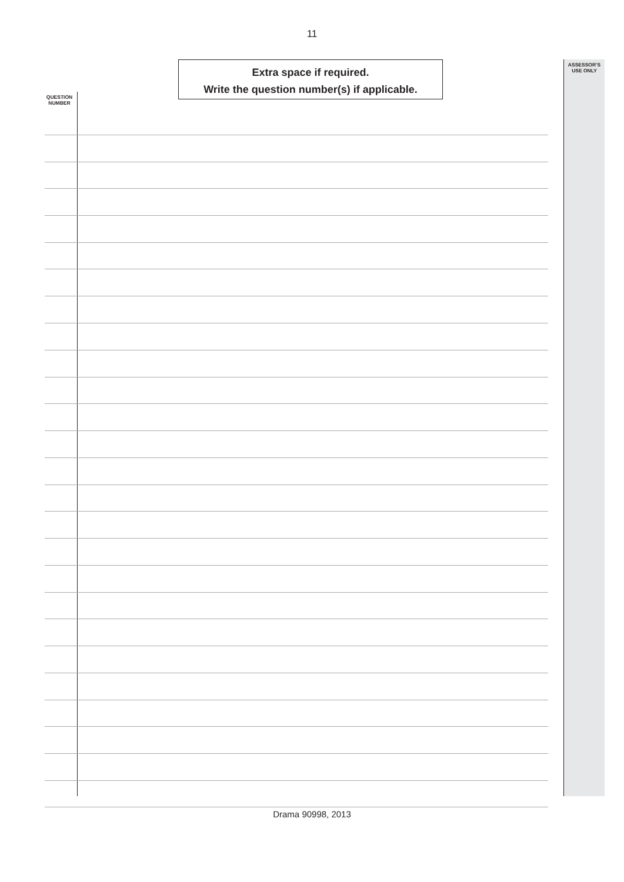11
Extra space if required.
Write the question number(s) if applicable.
ASSESSOR’S
USE ONLY
QUESTION
NUMBER
Drama 90998, 2013